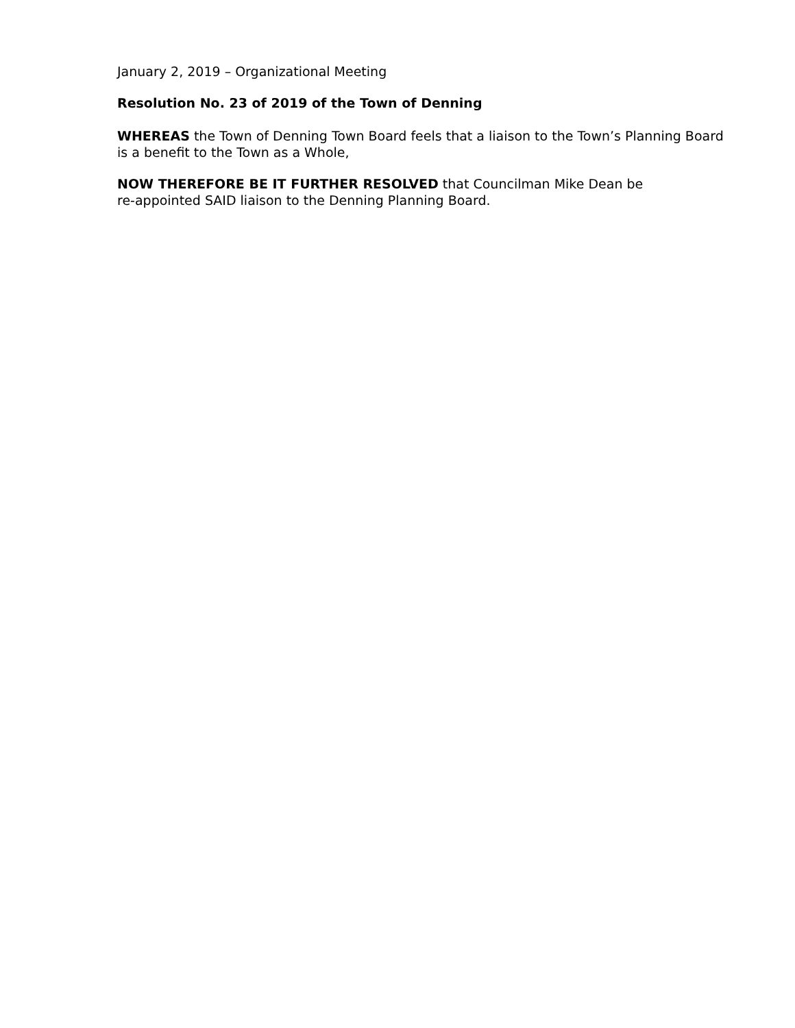January 2, 2019 – Organizational Meeting
Resolution No. 23 of 2019 of the Town of Denning
WHEREAS the Town of Denning Town Board feels that a liaison to the Town’s Planning Board is a benefit to the Town as a Whole,
NOW THEREFORE BE IT FURTHER RESOLVED that Councilman Mike Dean be
re-appointed SAID liaison to the Denning Planning Board.